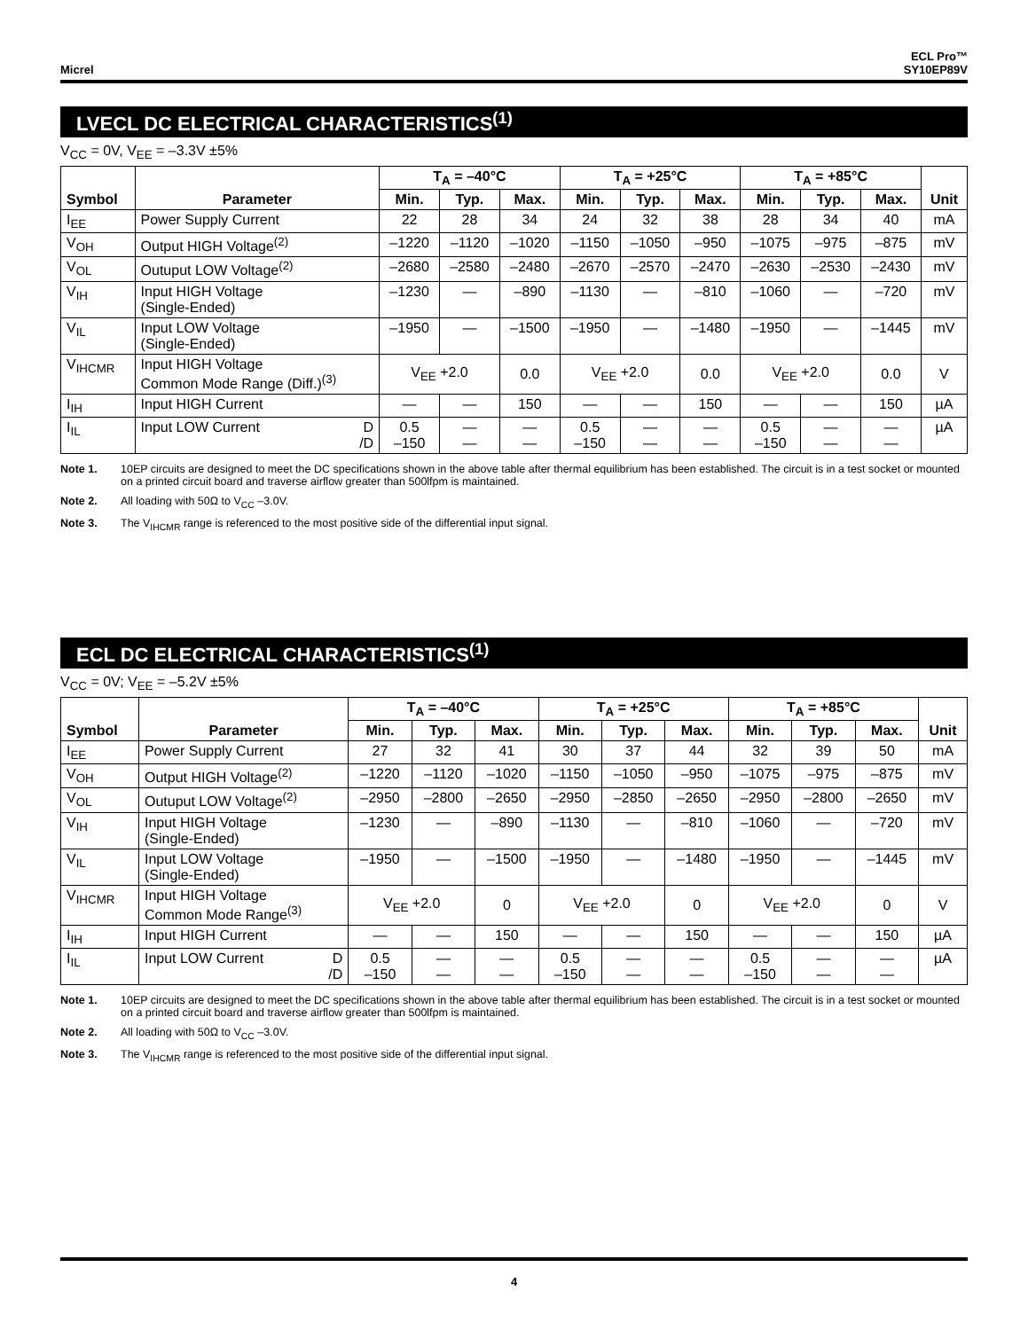Micrel
ECL Pro™
SY10EP89V
LVECL DC ELECTRICAL CHARACTERISTICS<sup>(1)</sup>
V<sub>CC</sub> = 0V, V<sub>EE</sub> = –3.3V ±5%
| Symbol | Parameter | T<sub>A</sub> = –40°C | | | T<sub>A</sub> = +25°C | | | T<sub>A</sub> = +85°C | | | Unit |
| --- | --- | --- | --- | --- | --- | --- | --- | --- | --- | --- | --- |
| | | Min. | Typ. | Max. | Min. | Typ. | Max. | Min. | Typ. | Max. | |
| I<sub>EE</sub> | Power Supply Current | 22 | 28 | 34 | 24 | 32 | 38 | 28 | 34 | 40 | mA |
| V<sub>OH</sub> | Output HIGH Voltage<sup>(2)</sup> | –1220 | –1120 | –1020 | –1150 | –1050 | –950 | –1075 | –975 | –875 | mV |
| V<sub>OL</sub> | Outuput LOW Voltage<sup>(2)</sup> | –2680 | –2580 | –2480 | –2670 | –2570 | –2470 | –2630 | –2530 | –2430 | mV |
| V<sub>IH</sub> | Input HIGH Voltage (Single-Ended) | –1230 | — | –890 | –1130 | — | –810 | –1060 | — | –720 | mV |
| V<sub>IL</sub> | Input LOW Voltage (Single-Ended) | –1950 | — | –1500 | –1950 | — | –1480 | –1950 | — | –1445 | mV |
| V<sub>IHCMR</sub> | Input HIGH Voltage Common Mode Range (Diff.)<sup>(3)</sup> | V<sub>EE</sub> +2.0 | | 0.0 | V<sub>EE</sub> +2.0 | | 0.0 | V<sub>EE</sub> +2.0 | | 0.0 | V |
| I<sub>IH</sub> | Input HIGH Current | — | — | 150 | — | — | 150 | — | — | 150 | µA |
| I<sub>IL</sub> | Input LOW Current D /D | 0.5 –150 | — — | — — | 0.5 –150 | — — | — — | 0.5 –150 | — — | — — | µA |
Note 1. 10EP circuits are designed to meet the DC specifications shown in the above table after thermal equilibrium has been established. The circuit is in a test socket or mounted on a printed circuit board and traverse airflow greater than 500lfpm is maintained.
Note 2. All loading with 50Ω to V<sub>CC</sub> –3.0V.
Note 3. The V<sub>IHCMR</sub> range is referenced to the most positive side of the differential input signal.
ECL DC ELECTRICAL CHARACTERISTICS<sup>(1)</sup>
V<sub>CC</sub> = 0V; V<sub>EE</sub> = –5.2V ±5%
| Symbol | Parameter | T<sub>A</sub> = –40°C | | | T<sub>A</sub> = +25°C | | | T<sub>A</sub> = +85°C | | | Unit |
| --- | --- | --- | --- | --- | --- | --- | --- | --- | --- | --- | --- |
| | | Min. | Typ. | Max. | Min. | Typ. | Max. | Min. | Typ. | Max. | |
| I<sub>EE</sub> | Power Supply Current | 27 | 32 | 41 | 30 | 37 | 44 | 32 | 39 | 50 | mA |
| V<sub>OH</sub> | Output HIGH Voltage<sup>(2)</sup> | –1220 | –1120 | –1020 | –1150 | –1050 | –950 | –1075 | –975 | –875 | mV |
| V<sub>OL</sub> | Outuput LOW Voltage<sup>(2)</sup> | –2950 | –2800 | –2650 | –2950 | –2850 | –2650 | –2950 | –2800 | –2650 | mV |
| V<sub>IH</sub> | Input HIGH Voltage (Single-Ended) | –1230 | — | –890 | –1130 | — | –810 | –1060 | — | –720 | mV |
| V<sub>IL</sub> | Input LOW Voltage (Single-Ended) | –1950 | — | –1500 | –1950 | — | –1480 | –1950 | — | –1445 | mV |
| V<sub>IHCMR</sub> | Input HIGH Voltage Common Mode Range<sup>(3)</sup> | V<sub>EE</sub> +2.0 | | 0 | V<sub>EE</sub> +2.0 | | 0 | V<sub>EE</sub> +2.0 | | 0 | V |
| I<sub>IH</sub> | Input HIGH Current | — | — | 150 | — | — | 150 | — | — | 150 | µA |
| I<sub>IL</sub> | Input LOW Current D /D | 0.5 –150 | — — | — — | 0.5 –150 | — — | — — | 0.5 –150 | — — | — — | µA |
Note 1. 10EP circuits are designed to meet the DC specifications shown in the above table after thermal equilibrium has been established. The circuit is in a test socket or mounted on a printed circuit board and traverse airflow greater than 500lfpm is maintained.
Note 2. All loading with 50Ω to V<sub>CC</sub> –3.0V.
Note 3. The V<sub>IHCMR</sub> range is referenced to the most positive side of the differential input signal.
4